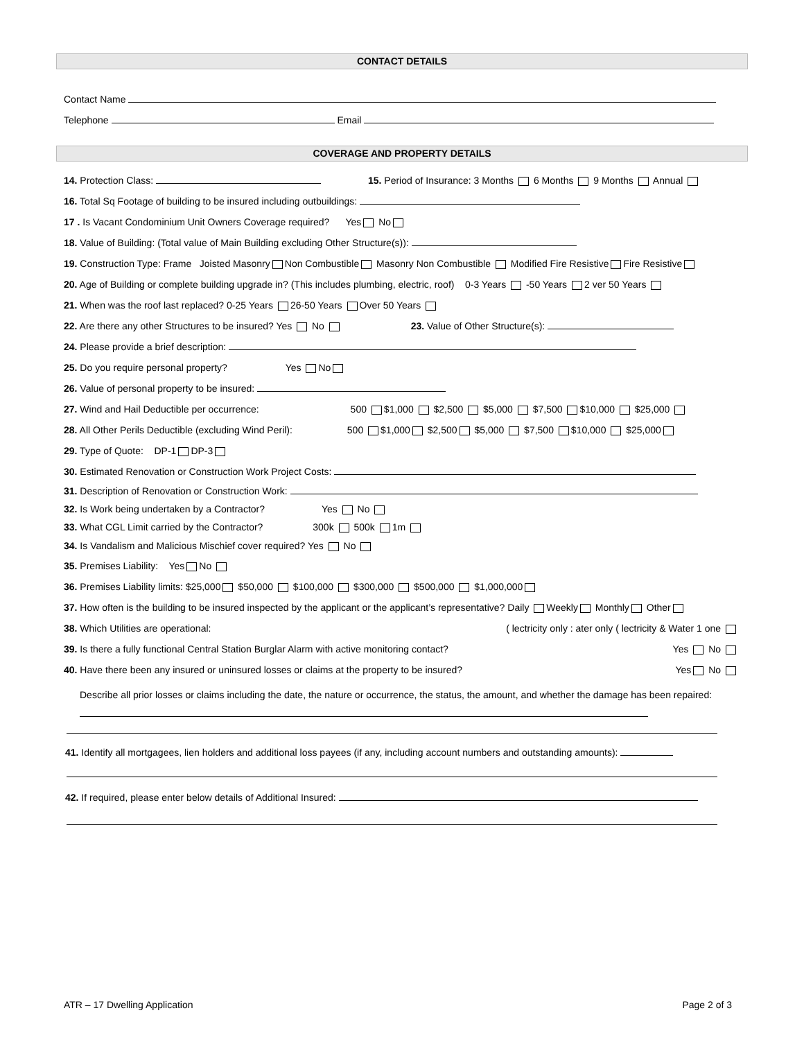CONTACT DETAILS
Contact Name
Telephone Email
COVERAGE AND PROPERTY DETAILS
14. Protection Class: 15. Period of Insurance: 3 Months 6 Months 9 Months Annual
16. Total Sq Footage of building to be insured including outbuildings:
17 . Is Vacant Condominium Unit Owners Coverage required? Yes No
18. Value of Building: (Total value of Main Building excluding Other Structure(s)):
19. Construction Type: Frame Joisted Masonry Non Combustible Masonry Non Combustible Modified Fire Resistive Fire Resistive
20. Age of Building or complete building upgrade in? (This includes plumbing, electric, roof) 0-3 Years -50 Years 2 ver 50 Years
21. When was the roof last replaced? 0-25 Years 26-50 Years Over 50 Years
22. Are there any other Structures to be insured? Yes No 23. Value of Other Structure(s):
24. Please provide a brief description:
25. Do you require personal property? Yes No
26. Value of personal property to be insured:
27. Wind and Hail Deductible per occurrence: 500 $1,000 $2,500 $5,000 $7,500 $10,000 $25,000
28. All Other Perils Deductible (excluding Wind Peril): 500 $1,000 $2,500 $5,000 $7,500 $10,000 $25,000
29. Type of Quote: DP-1 DP-3
30. Estimated Renovation or Construction Work Project Costs:
31. Description of Renovation or Construction Work:
32. Is Work being undertaken by a Contractor? Yes No
33. What CGL Limit carried by the Contractor? 300k 500k 1m
34. Is Vandalism and Malicious Mischief cover required? Yes No
35. Premises Liability: Yes No
36. Premises Liability limits: $25,000 $50,000 $100,000 $300,000 $500,000 $1,000,000
37. How often is the building to be insured inspected by the applicant or the applicant’s representative? Daily Weekly Monthly Other
38. Which Utilities are operational: ( lectricity only : ater only ( lectricity & Water 1 one
39. Is there a fully functional Central Station Burglar Alarm with active monitoring contact? Yes No
40. Have there been any insured or uninsured losses or claims at the property to be insured? Yes No
Describe all prior losses or claims including the date, the nature or occurrence, the status, the amount, and whether the damage has been repaired:
41. Identify all mortgagees, lien holders and additional loss payees (if any, including account numbers and outstanding amounts):
42. If required, please enter below details of Additional Insured:
ATR – 17 Dwelling Application Page 2 of 3